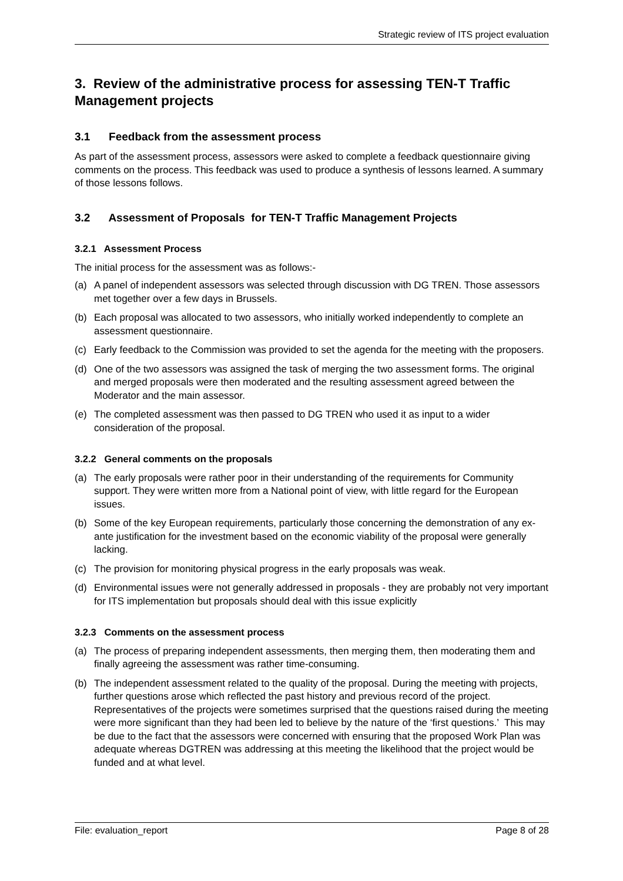Strategic review of ITS project evaluation
3. Review of the administrative process for assessing TEN-T Traffic Management projects
3.1 Feedback from the assessment process
As part of the assessment process, assessors were asked to complete a feedback questionnaire giving comments on the process. This feedback was used to produce a synthesis of lessons learned. A summary of those lessons follows.
3.2 Assessment of Proposals for TEN-T Traffic Management Projects
3.2.1 Assessment Process
The initial process for the assessment was as follows:-
(a) A panel of independent assessors was selected through discussion with DG TREN. Those assessors met together over a few days in Brussels.
(b) Each proposal was allocated to two assessors, who initially worked independently to complete an assessment questionnaire.
(c) Early feedback to the Commission was provided to set the agenda for the meeting with the proposers.
(d) One of the two assessors was assigned the task of merging the two assessment forms. The original and merged proposals were then moderated and the resulting assessment agreed between the Moderator and the main assessor.
(e) The completed assessment was then passed to DG TREN who used it as input to a wider consideration of the proposal.
3.2.2 General comments on the proposals
(a) The early proposals were rather poor in their understanding of the requirements for Community support. They were written more from a National point of view, with little regard for the European issues.
(b) Some of the key European requirements, particularly those concerning the demonstration of any ex-ante justification for the investment based on the economic viability of the proposal were generally lacking.
(c) The provision for monitoring physical progress in the early proposals was weak.
(d) Environmental issues were not generally addressed in proposals - they are probably not very important for ITS implementation but proposals should deal with this issue explicitly
3.2.3 Comments on the assessment process
(a) The process of preparing independent assessments, then merging them, then moderating them and finally agreeing the assessment was rather time-consuming.
(b) The independent assessment related to the quality of the proposal. During the meeting with projects, further questions arose which reflected the past history and previous record of the project. Representatives of the projects were sometimes surprised that the questions raised during the meeting were more significant than they had been led to believe by the nature of the ‘first questions.’ This may be due to the fact that the assessors were concerned with ensuring that the proposed Work Plan was adequate whereas DGTREN was addressing at this meeting the likelihood that the project would be funded and at what level.
File: evaluation_report Page 8 of 28